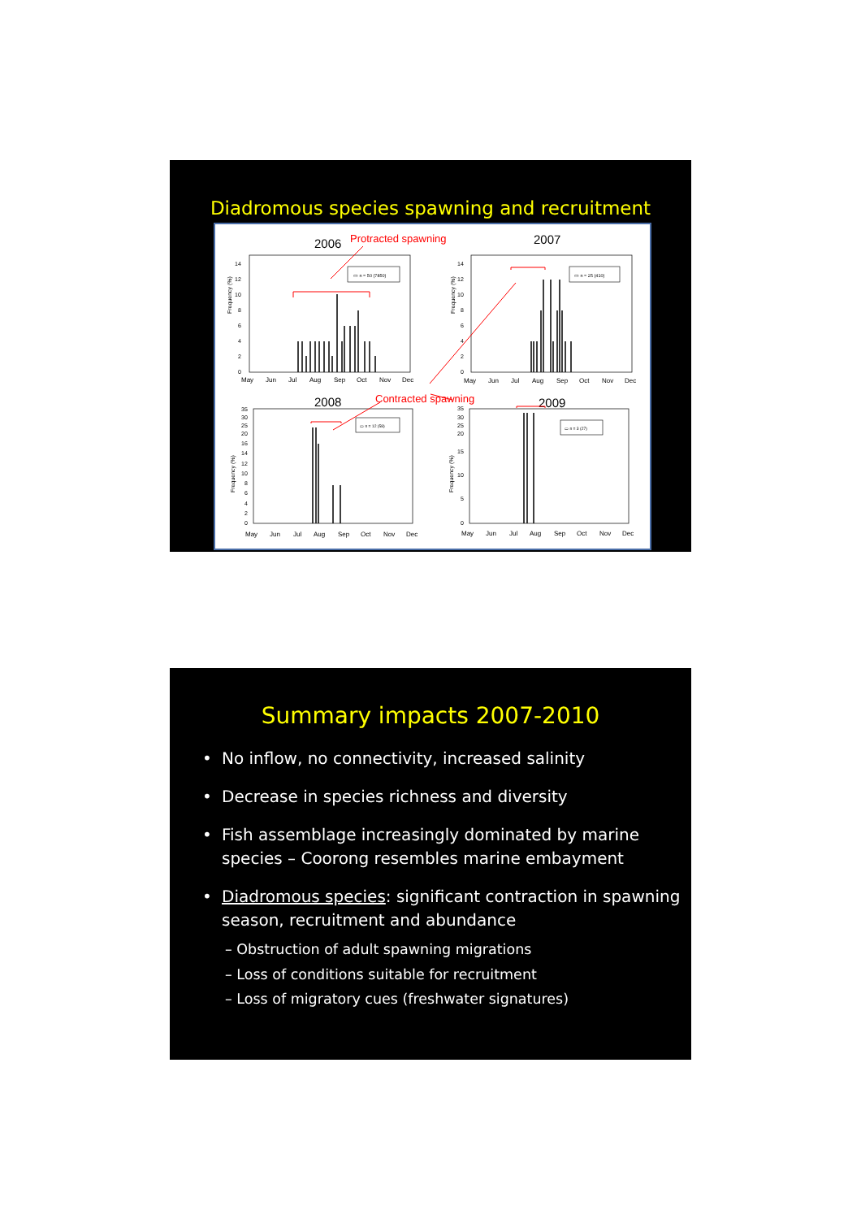Diadromous species spawning and recruitment
2006
Frequency (%)
0
2
4
6
8
10
12
14
May
Jun
Jul
Aug
Sep
Oct
Nov
Dec
▭ n = 50 (7850)
2007
Frequency (%)
0
2
4
6
8
10
12
14
May
Jun
Jul
Aug
Sep
Oct
Nov
Dec
▭ n = 25 (410)
2008
Frequency (%)
0
2
4
6
8
10
12
14
16
20
25
30
35
May
Jun
Jul
Aug
Sep
Oct
Nov
Dec
▭ n = 12 (58)
2009
Frequency (%)
0
5
10
15
20
25
30
35
May
Jun
Jul
Aug
Sep
Oct
Nov
Dec
▭ n = 3 (27)
Protracted spawning
Contracted spawning
Summary impacts 2007-2010
• No inflow, no connectivity, increased salinity
• Decrease in species richness and diversity
• Fish assemblage increasingly dominated by marine species – Coorong resembles marine embayment
• Diadromous species: significant contraction in spawning season, recruitment and abundance
– Obstruction of adult spawning migrations
– Loss of conditions suitable for recruitment
– Loss of migratory cues (freshwater signatures)